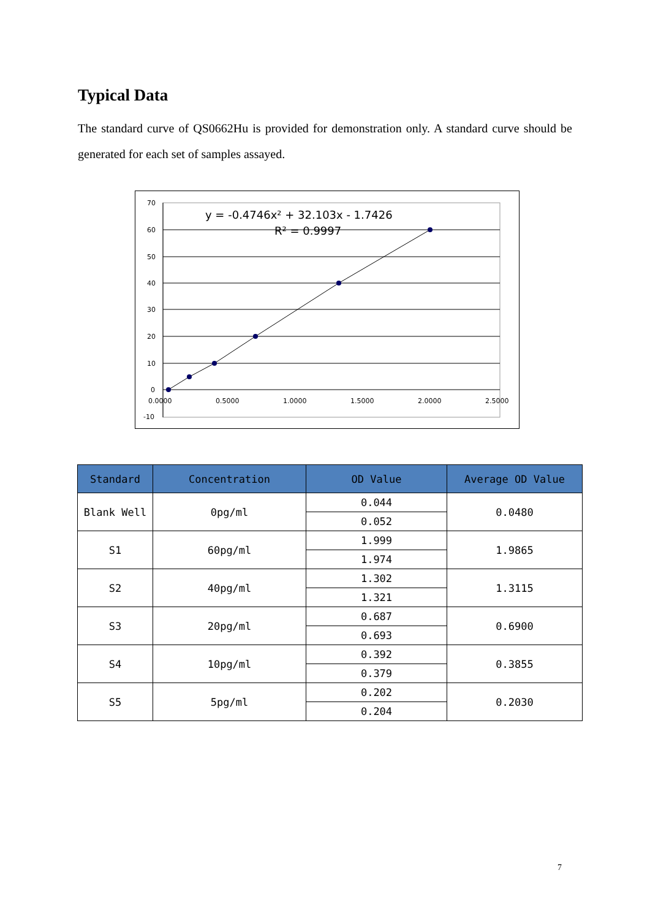Typical Data
The standard curve of QS0662Hu is provided for demonstration only. A standard curve should be generated for each set of samples assayed.
70
60
50
40
30
20
10
0
-10
0.0000
0.5000
1.0000
1.5000
2.0000
2.5000
y = -0.4746x² + 32.103x - 1.7426
R² = 0.9997
| Standard | Concentration | OD Value | Average OD Value |
| --- | --- | --- | --- |
| Blank Well | 0pg/ml | 0.044 | 0.0480 |
| | | 0.052 | |
| S1 | 60pg/ml | 1.999 | 1.9865 |
| | | 1.974 | |
| S2 | 40pg/ml | 1.302 | 1.3115 |
| | | 1.321 | |
| S3 | 20pg/ml | 0.687 | 0.6900 |
| | | 0.693 | |
| S4 | 10pg/ml | 0.392 | 0.3855 |
| | | 0.379 | |
| S5 | 5pg/ml | 0.202 | 0.2030 |
| | | 0.204 | |
7